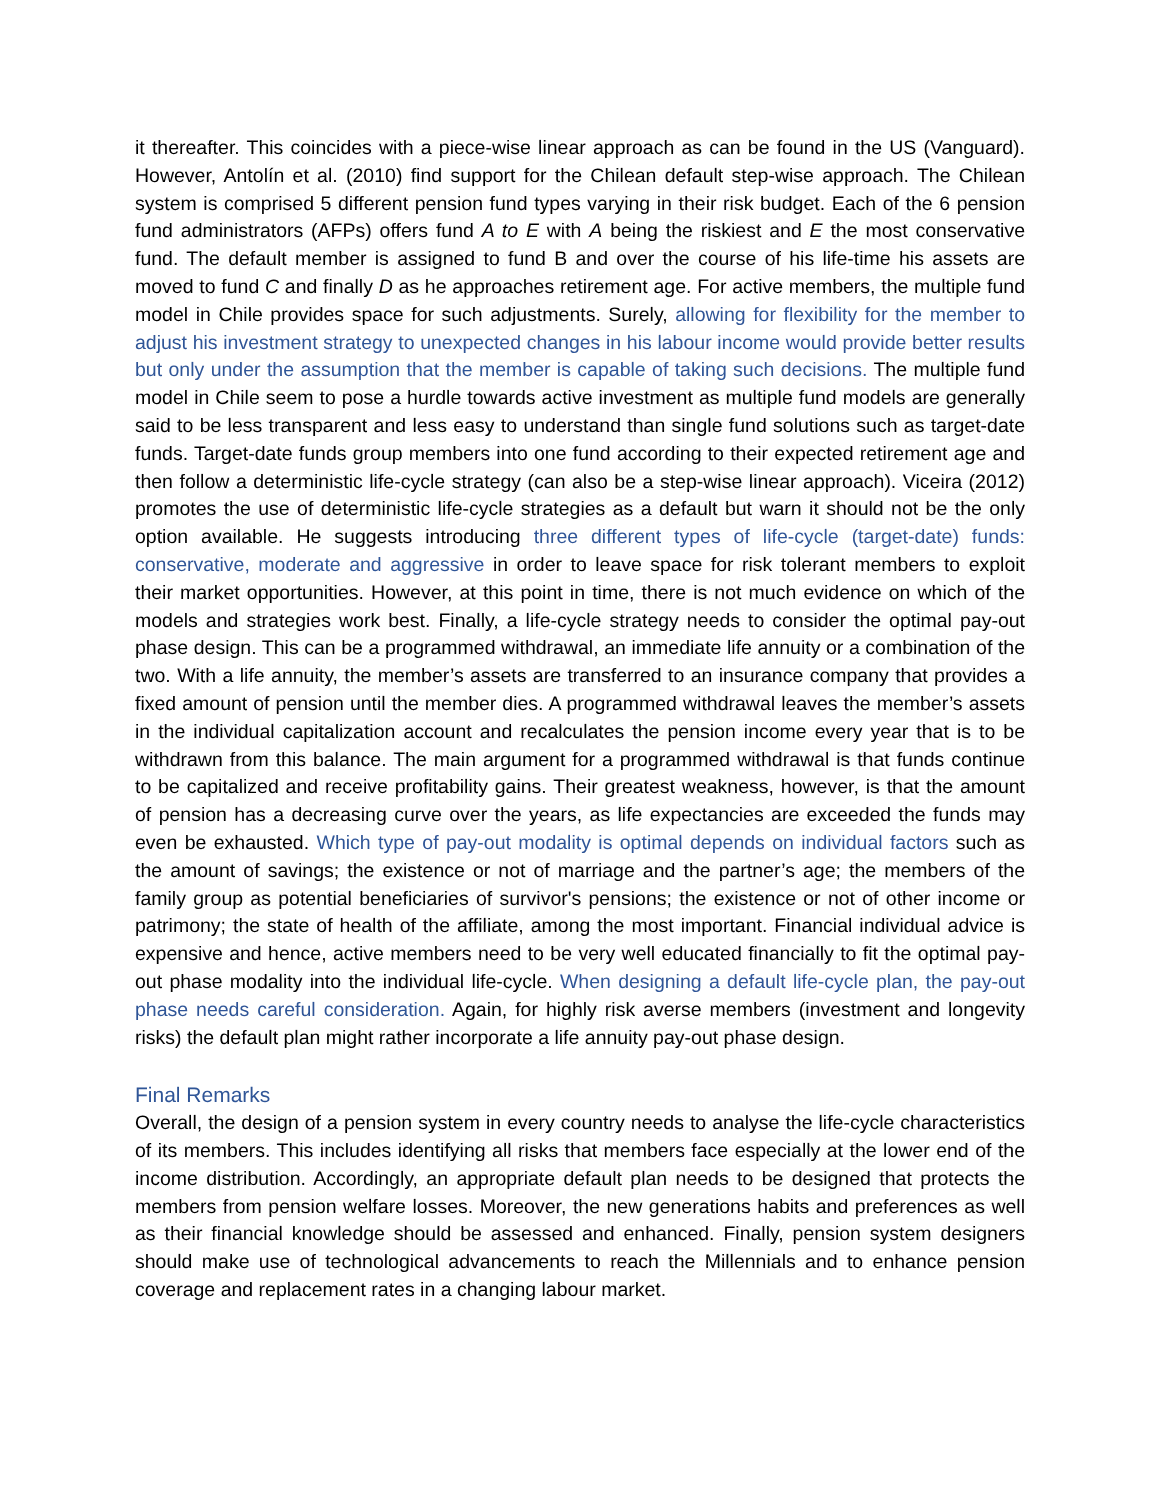it thereafter. This coincides with a piece-wise linear approach as can be found in the US (Vanguard). However, Antolín et al. (2010) find support for the Chilean default step-wise approach. The Chilean system is comprised 5 different pension fund types varying in their risk budget. Each of the 6 pension fund administrators (AFPs) offers fund A to E with A being the riskiest and E the most conservative fund. The default member is assigned to fund B and over the course of his life-time his assets are moved to fund C and finally D as he approaches retirement age. For active members, the multiple fund model in Chile provides space for such adjustments. Surely, allowing for flexibility for the member to adjust his investment strategy to unexpected changes in his labour income would provide better results but only under the assumption that the member is capable of taking such decisions. The multiple fund model in Chile seem to pose a hurdle towards active investment as multiple fund models are generally said to be less transparent and less easy to understand than single fund solutions such as target-date funds. Target-date funds group members into one fund according to their expected retirement age and then follow a deterministic life-cycle strategy (can also be a step-wise linear approach). Viceira (2012) promotes the use of deterministic life-cycle strategies as a default but warn it should not be the only option available. He suggests introducing three different types of life-cycle (target-date) funds: conservative, moderate and aggressive in order to leave space for risk tolerant members to exploit their market opportunities. However, at this point in time, there is not much evidence on which of the models and strategies work best. Finally, a life-cycle strategy needs to consider the optimal pay-out phase design. This can be a programmed withdrawal, an immediate life annuity or a combination of the two. With a life annuity, the member’s assets are transferred to an insurance company that provides a fixed amount of pension until the member dies. A programmed withdrawal leaves the member’s assets in the individual capitalization account and recalculates the pension income every year that is to be withdrawn from this balance. The main argument for a programmed withdrawal is that funds continue to be capitalized and receive profitability gains. Their greatest weakness, however, is that the amount of pension has a decreasing curve over the years, as life expectancies are exceeded the funds may even be exhausted. Which type of pay-out modality is optimal depends on individual factors such as the amount of savings; the existence or not of marriage and the partner’s age; the members of the family group as potential beneficiaries of survivor's pensions; the existence or not of other income or patrimony; the state of health of the affiliate, among the most important. Financial individual advice is expensive and hence, active members need to be very well educated financially to fit the optimal pay-out phase modality into the individual life-cycle. When designing a default life-cycle plan, the pay-out phase needs careful consideration. Again, for highly risk averse members (investment and longevity risks) the default plan might rather incorporate a life annuity pay-out phase design.
Final Remarks
Overall, the design of a pension system in every country needs to analyse the life-cycle characteristics of its members. This includes identifying all risks that members face especially at the lower end of the income distribution. Accordingly, an appropriate default plan needs to be designed that protects the members from pension welfare losses. Moreover, the new generations habits and preferences as well as their financial knowledge should be assessed and enhanced. Finally, pension system designers should make use of technological advancements to reach the Millennials and to enhance pension coverage and replacement rates in a changing labour market.